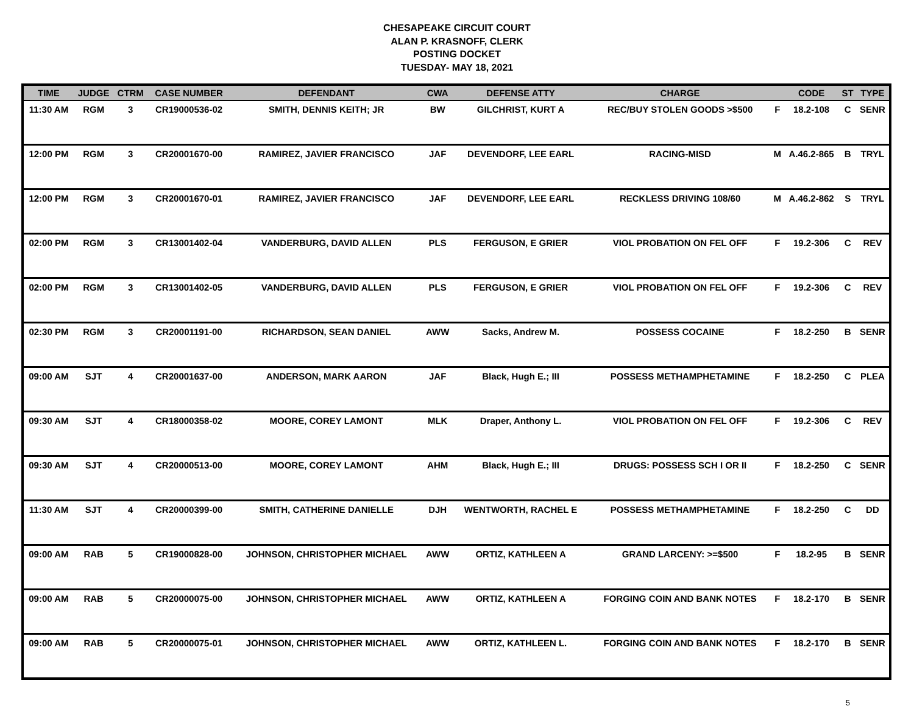CHESAPEAKE CIRCUIT COURT
ALAN P. KRASNOFF, CLERK
POSTING DOCKET
TUESDAY- MAY 18, 2021
| TIME | JUDGE | CTRM | CASE NUMBER | DEFENDANT | CWA | DEFENSE ATTY | CHARGE | | CODE | ST | TYPE |
| --- | --- | --- | --- | --- | --- | --- | --- | --- | --- | --- | --- |
| 11:30 AM | RGM | 3 | CR19000536-02 | SMITH, DENNIS KEITH; JR | BW | GILCHRIST, KURT A | REC/BUY STOLEN GOODS >$500 | F | 18.2-108 | C | SENR |
| 12:00 PM | RGM | 3 | CR20001670-00 | RAMIREZ, JAVIER FRANCISCO | JAF | DEVENDORF, LEE EARL | RACING-MISD | M | A.46.2-865 | B | TRYL |
| 12:00 PM | RGM | 3 | CR20001670-01 | RAMIREZ, JAVIER FRANCISCO | JAF | DEVENDORF, LEE EARL | RECKLESS DRIVING 108/60 | M | A.46.2-862 | S | TRYL |
| 02:00 PM | RGM | 3 | CR13001402-04 | VANDERBURG, DAVID ALLEN | PLS | FERGUSON, E GRIER | VIOL PROBATION ON FEL OFF | F | 19.2-306 | C | REV |
| 02:00 PM | RGM | 3 | CR13001402-05 | VANDERBURG, DAVID ALLEN | PLS | FERGUSON, E GRIER | VIOL PROBATION ON FEL OFF | F | 19.2-306 | C | REV |
| 02:30 PM | RGM | 3 | CR20001191-00 | RICHARDSON, SEAN DANIEL | AWW | Sacks, Andrew M. | POSSESS COCAINE | F | 18.2-250 | B | SENR |
| 09:00 AM | SJT | 4 | CR20001637-00 | ANDERSON, MARK AARON | JAF | Black, Hugh E.; III | POSSESS METHAMPHETAMINE | F | 18.2-250 | C | PLEA |
| 09:30 AM | SJT | 4 | CR18000358-02 | MOORE, COREY LAMONT | MLK | Draper, Anthony L. | VIOL PROBATION ON FEL OFF | F | 19.2-306 | C | REV |
| 09:30 AM | SJT | 4 | CR20000513-00 | MOORE, COREY LAMONT | AHM | Black, Hugh E.; III | DRUGS: POSSESS SCH I OR II | F | 18.2-250 | C | SENR |
| 11:30 AM | SJT | 4 | CR20000399-00 | SMITH, CATHERINE DANIELLE | DJH | WENTWORTH, RACHEL E | POSSESS METHAMPHETAMINE | F | 18.2-250 | C | DD |
| 09:00 AM | RAB | 5 | CR19000828-00 | JOHNSON, CHRISTOPHER MICHAEL | AWW | ORTIZ, KATHLEEN A | GRAND LARCENY: >=$500 | F | 18.2-95 | B | SENR |
| 09:00 AM | RAB | 5 | CR20000075-00 | JOHNSON, CHRISTOPHER MICHAEL | AWW | ORTIZ, KATHLEEN A | FORGING COIN AND BANK NOTES | F | 18.2-170 | B | SENR |
| 09:00 AM | RAB | 5 | CR20000075-01 | JOHNSON, CHRISTOPHER MICHAEL | AWW | ORTIZ, KATHLEEN L. | FORGING COIN AND BANK NOTES | F | 18.2-170 | B | SENR |
5